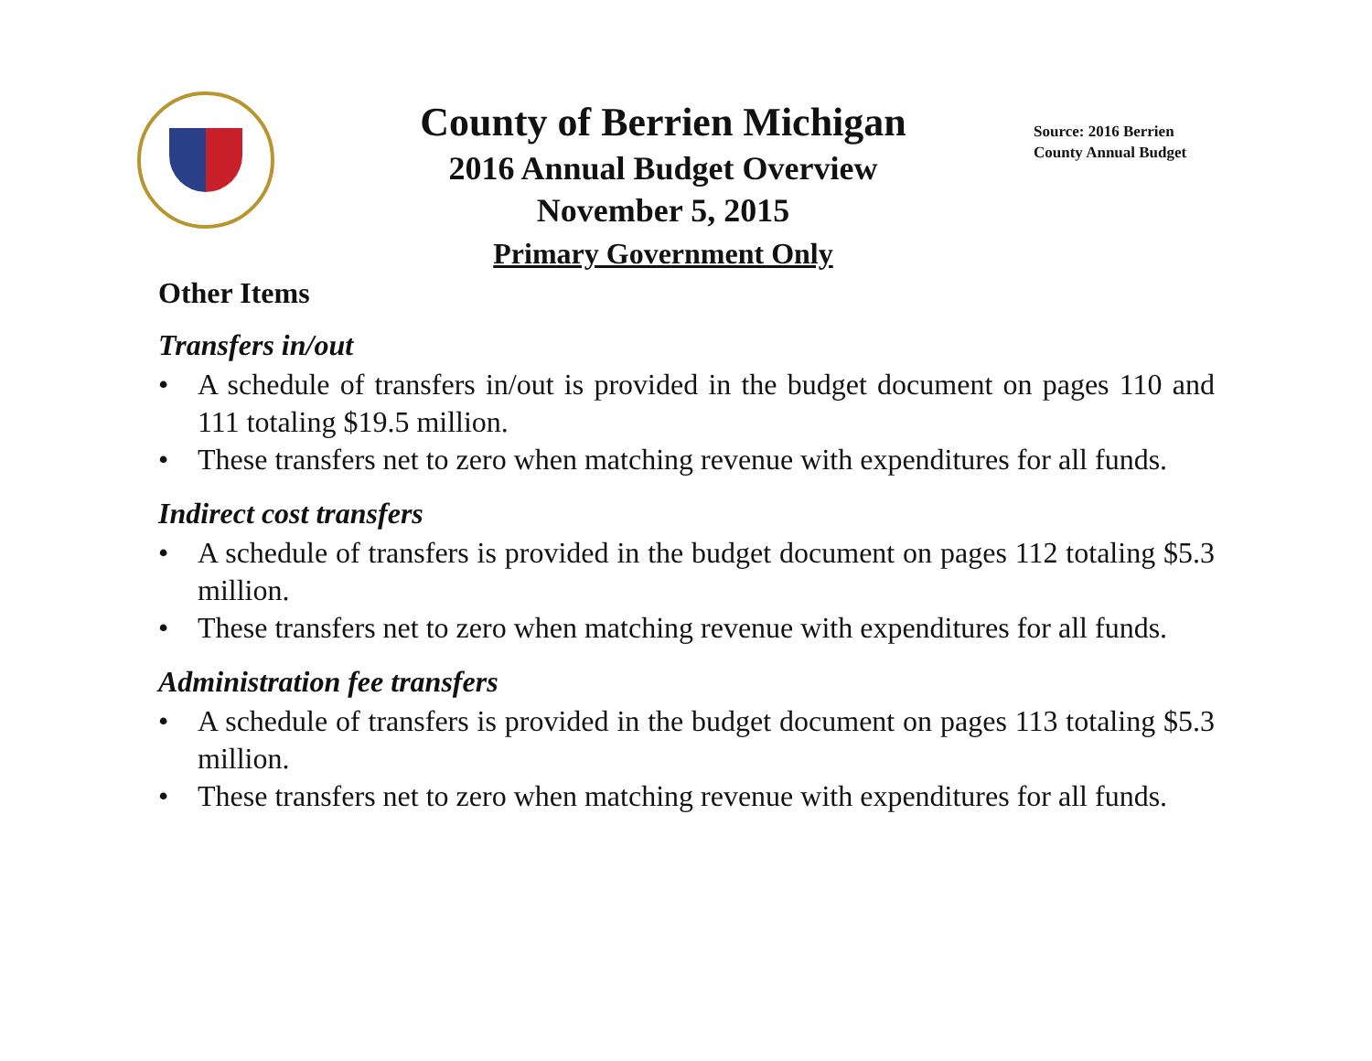County of Berrien Michigan
2016 Annual Budget Overview
November 5, 2015
Primary Government Only
Source: 2016 Berrien County Annual Budget
Other Items
Transfers in/out
• A schedule of transfers in/out is provided in the budget document on pages 110 and 111 totaling $19.5 million.
• These transfers net to zero when matching revenue with expenditures for all funds.
Indirect cost transfers
• A schedule of transfers is provided in the budget document on pages 112 totaling $5.3 million.
• These transfers net to zero when matching revenue with expenditures for all funds.
Administration fee transfers
• A schedule of transfers is provided in the budget document on pages 113 totaling $5.3 million.
• These transfers net to zero when matching revenue with expenditures for all funds.